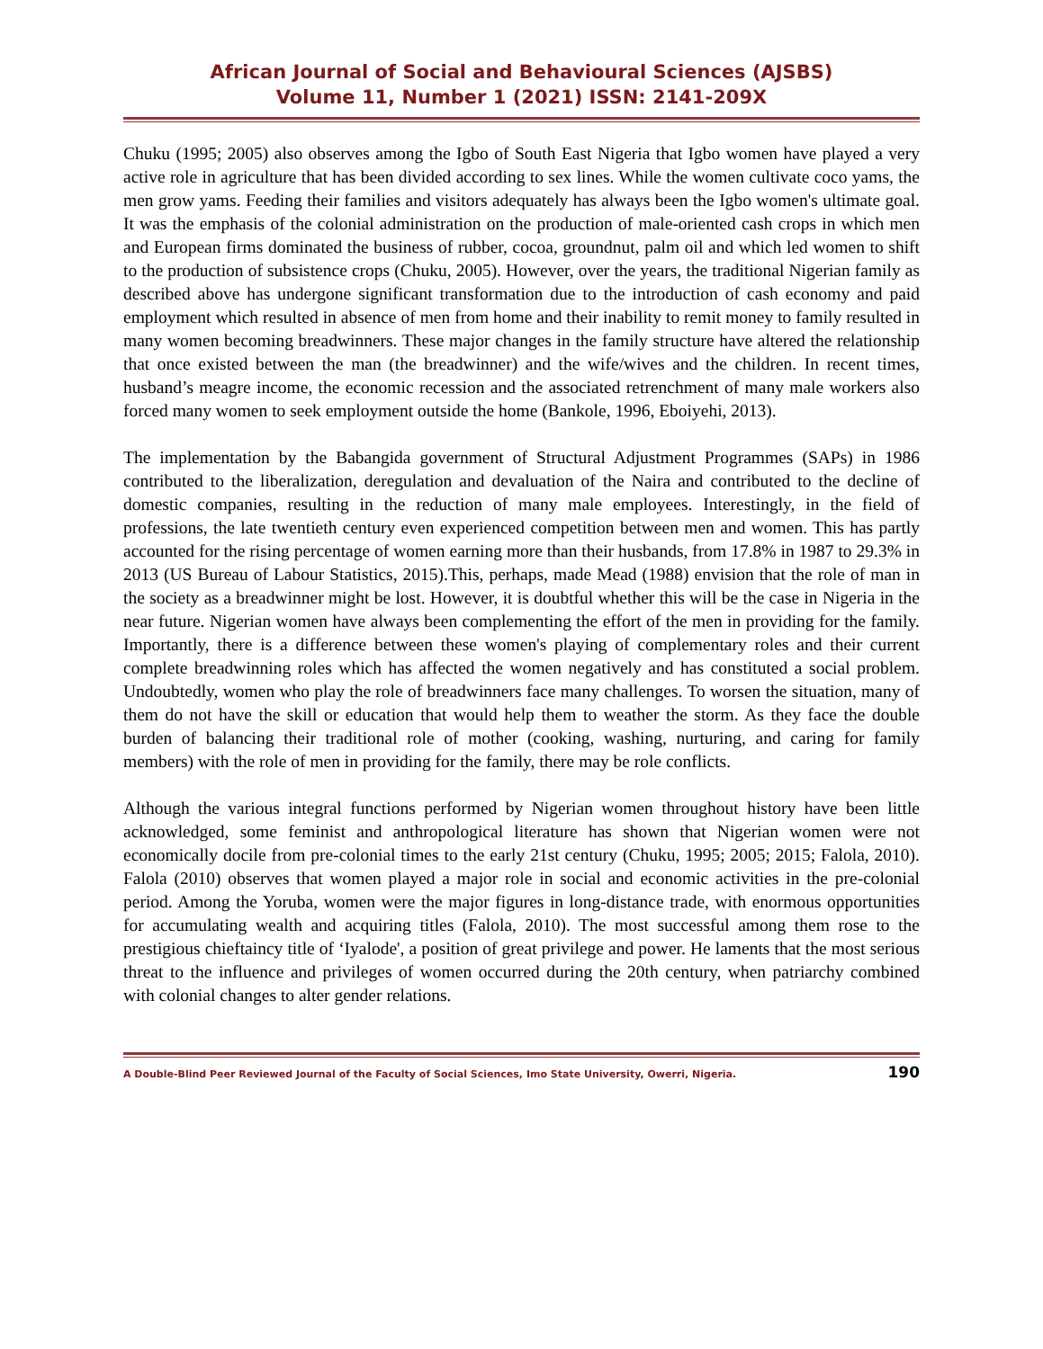African Journal of Social and Behavioural Sciences (AJSBS)
Volume 11, Number 1 (2021) ISSN: 2141-209X
Chuku (1995; 2005) also observes among the Igbo of South East Nigeria that Igbo women have played a very active role in agriculture that has been divided according to sex lines. While the women cultivate coco yams, the men grow yams. Feeding their families and visitors adequately has always been the Igbo women's ultimate goal. It was the emphasis of the colonial administration on the production of male-oriented cash crops in which men and European firms dominated the business of rubber, cocoa, groundnut, palm oil and which led women to shift to the production of subsistence crops (Chuku, 2005). However, over the years, the traditional Nigerian family as described above has undergone significant transformation due to the introduction of cash economy and paid employment which resulted in absence of men from home and their inability to remit money to family resulted in many women becoming breadwinners. These major changes in the family structure have altered the relationship that once existed between the man (the breadwinner) and the wife/wives and the children. In recent times, husband’s meagre income, the economic recession and the associated retrenchment of many male workers also forced many women to seek employment outside the home (Bankole, 1996, Eboiyehi, 2013).
The implementation by the Babangida government of Structural Adjustment Programmes (SAPs) in 1986 contributed to the liberalization, deregulation and devaluation of the Naira and contributed to the decline of domestic companies, resulting in the reduction of many male employees. Interestingly, in the field of professions, the late twentieth century even experienced competition between men and women. This has partly accounted for the rising percentage of women earning more than their husbands, from 17.8% in 1987 to 29.3% in 2013 (US Bureau of Labour Statistics, 2015).This, perhaps, made Mead (1988) envision that the role of man in the society as a breadwinner might be lost. However, it is doubtful whether this will be the case in Nigeria in the near future. Nigerian women have always been complementing the effort of the men in providing for the family. Importantly, there is a difference between these women's playing of complementary roles and their current complete breadwinning roles which has affected the women negatively and has constituted a social problem. Undoubtedly, women who play the role of breadwinners face many challenges. To worsen the situation, many of them do not have the skill or education that would help them to weather the storm. As they face the double burden of balancing their traditional role of mother (cooking, washing, nurturing, and caring for family members) with the role of men in providing for the family, there may be role conflicts.
Although the various integral functions performed by Nigerian women throughout history have been little acknowledged, some feminist and anthropological literature has shown that Nigerian women were not economically docile from pre-colonial times to the early 21st century (Chuku, 1995; 2005; 2015; Falola, 2010). Falola (2010) observes that women played a major role in social and economic activities in the pre-colonial period. Among the Yoruba, women were the major figures in long-distance trade, with enormous opportunities for accumulating wealth and acquiring titles (Falola, 2010). The most successful among them rose to the prestigious chieftaincy title of ‘Iyalode', a position of great privilege and power. He laments that the most serious threat to the influence and privileges of women occurred during the 20th century, when patriarchy combined with colonial changes to alter gender relations.
A Double-Blind Peer Reviewed Journal of the Faculty of Social Sciences, Imo State University, Owerri, Nigeria. 190